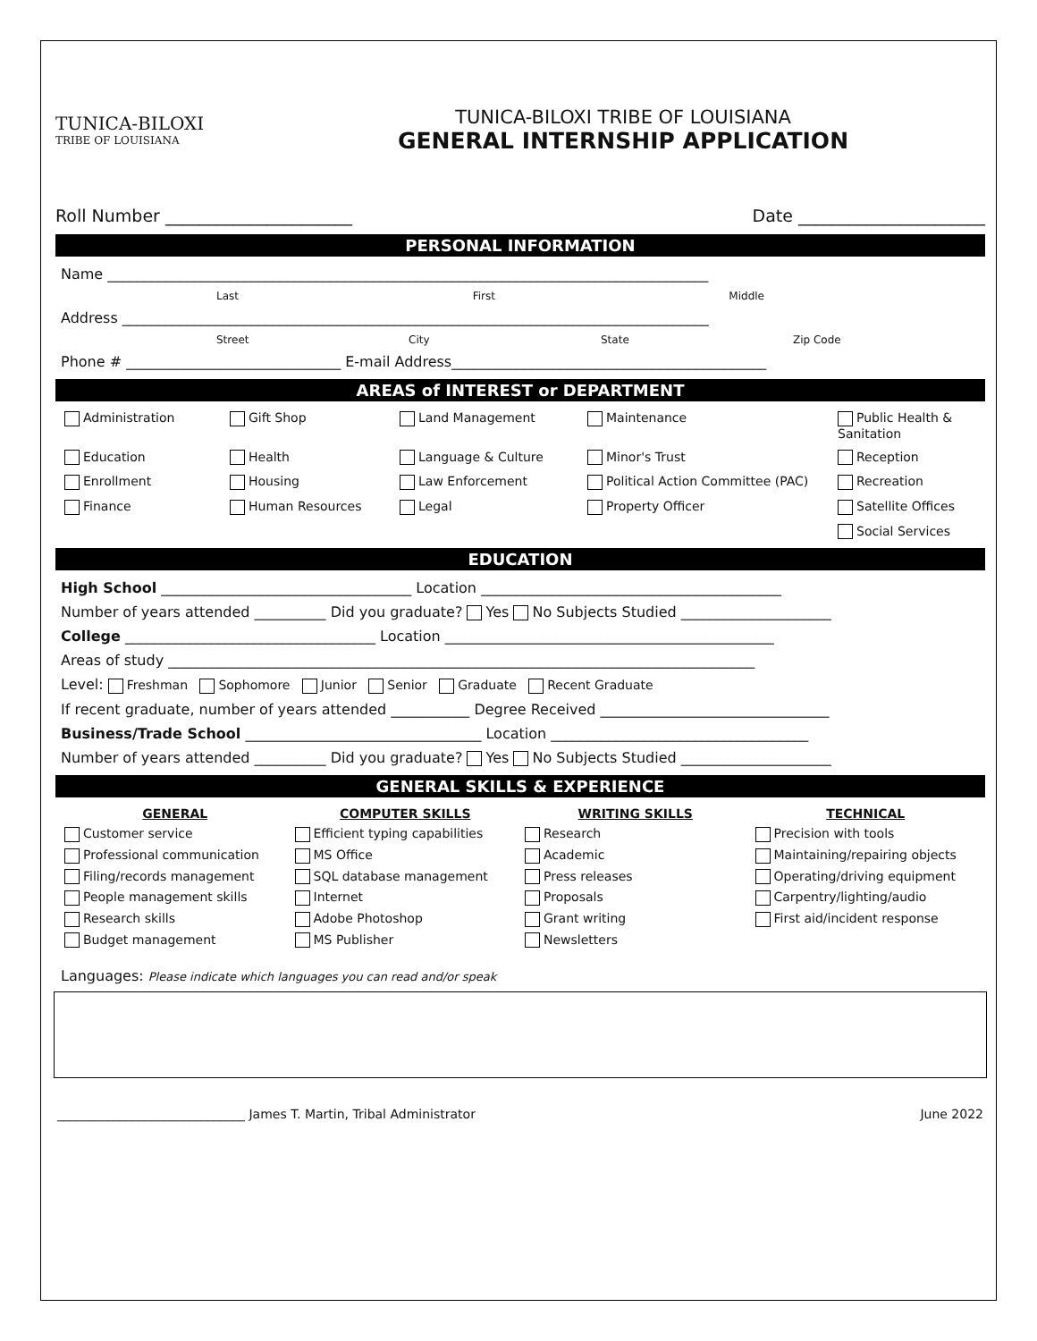TUNICA-BILOXI
TRIBE OF LOUISIANA
TUNICA-BILOXI TRIBE OF LOUISIANA
GENERAL INTERNSHIP APPLICATION
Roll Number ______________________ Date ______________________
PERSONAL INFORMATION
Name ____________________________________________________________________________________
Last First Middle
Address __________________________________________________________________________________
Street City State Zip Code
Phone # ______________________________ E-mail Address____________________________________________
AREAS of INTEREST or DEPARTMENT
Administration Gift Shop Land Management Maintenance Public Health & Sanitation Education Health Language & Culture Minor's Trust Reception Enrollment Housing Law Enforcement Political Action Committee (PAC) Recreation Finance Human Resources Legal Property Officer Satellite Offices Social Services
EDUCATION
High School ___________________________________ Location __________________________________________
Number of years attended __________ Did you graduate? Yes No Subjects Studied _____________________
College ___________________________________ Location ______________________________________________
Areas of study __________________________________________________________________________________
Level: Freshman Sophomore Junior Senior Graduate Recent Graduate
If recent graduate, number of years attended ___________ Degree Received ________________________________
Business/Trade School _________________________________ Location ____________________________________
Number of years attended __________ Did you graduate? Yes No Subjects Studied _____________________
GENERAL SKILLS & EXPERIENCE
GENERAL COMPUTER SKILLS WRITING SKILLS TECHNICAL Customer service Efficient typing capabilities Research Precision with tools Professional communication MS Office Academic Maintaining/repairing objects Filing/records management SQL database management Press releases Operating/driving equipment People management skills Internet Proposals Carpentry/lighting/audio Research skills Adobe Photoshop Grant writing First aid/incident response Budget management MS Publisher Newsletters
Languages: Please indicate which languages you can read and/or speak
______________________________ James T. Martin, Tribal Administrator June 2022